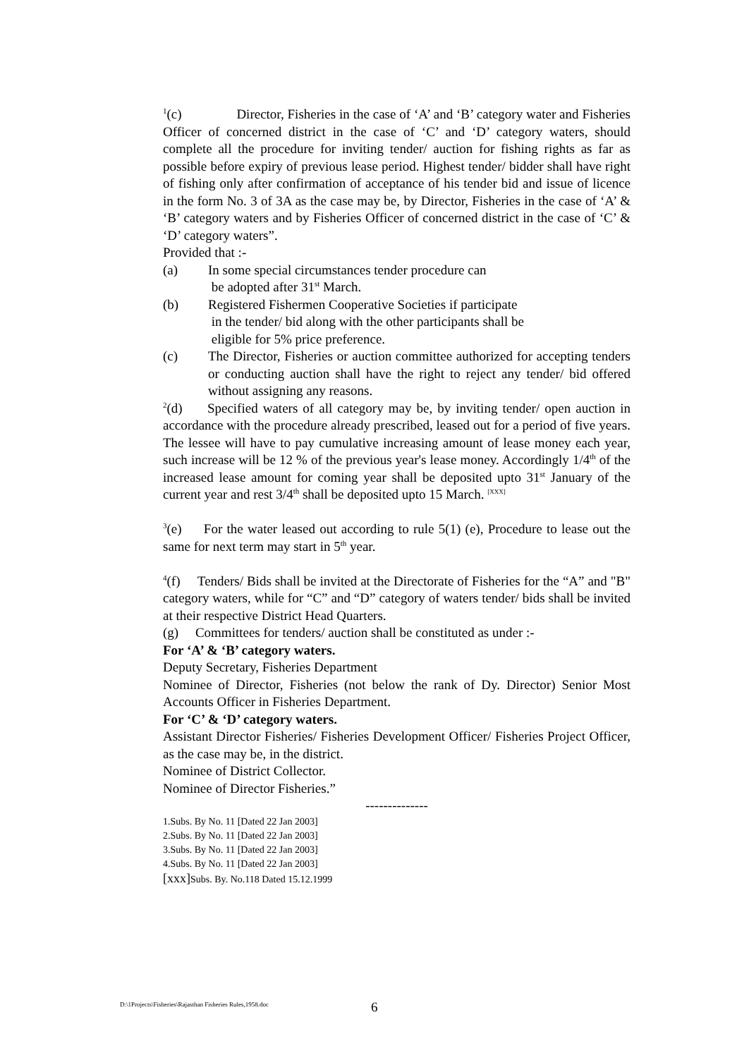<sup>1</sup> (c) Director, Fisheries in the case of ‘A’ and ‘B’ category water and Fisheries Officer of concerned district in the case of ‘C’ and ‘D’ category waters, should complete all the procedure for inviting tender/ auction for fishing rights as far as possible before expiry of previous lease period. Highest tender/ bidder shall have right of fishing only after confirmation of acceptance of his tender bid and issue of licence in the form No. 3 of 3A as the case may be, by Director, Fisheries in the case of ‘A’ & ‘B’ category waters and by Fisheries Officer of concerned district in the case of ‘C’ & ‘D’ category waters”.
Provided that :-
(a) In some special circumstances tender procedure can
be adopted after 31<sup>st</sup> March.
(b) Registered Fishermen Cooperative Societies if participate
in the tender/ bid along with the other participants shall be
eligible for 5% price preference.
(c) The Director, Fisheries or auction committee authorized for accepting tenders or conducting auction shall have the right to reject any tender/ bid offered without assigning any reasons.
<sup>2</sup> (d) Specified waters of all category may be, by inviting tender/ open auction in accordance with the procedure already prescribed, leased out for a period of five years. The lessee will have to pay cumulative increasing amount of lease money each year, such increase will be 12 % of the previous year's lease money. Accordingly 1/4<sup>th</sup> of the increased lease amount for coming year shall be deposited upto 31<sup>st</sup> January of the current year and rest 3/4<sup>th</sup> shall be deposited upto 15 March. <sup>[XXX]</sup>
<sup>3</sup> (e) For the water leased out according to rule 5(1) (e), Procedure to lease out the same for next term may start in 5<sup>th</sup> year.
<sup>4</sup> (f) Tenders/ Bids shall be invited at the Directorate of Fisheries for the “A” and "B" category waters, while for “C” and “D” category of waters tender/ bids shall be invited at their respective District Head Quarters.
(g) Committees for tenders/ auction shall be constituted as under :-
For ‘A’ & ‘B’ category waters.
Deputy Secretary, Fisheries Department
Nominee of Director, Fisheries (not below the rank of Dy. Director) Senior Most Accounts Officer in Fisheries Department.
For ‘C’ & ‘D’ category waters.
Assistant Director Fisheries/ Fisheries Development Officer/ Fisheries Project Officer, as the case may be, in the district.
Nominee of District Collector.
Nominee of Director Fisheries.”
--------------
1.Subs. By No. 11 [Dated 22 Jan 2003]
2.Subs. By No. 11 [Dated 22 Jan 2003]
3.Subs. By No. 11 [Dated 22 Jan 2003]
4.Subs. By No. 11 [Dated 22 Jan 2003]
[xxx] Subs. By. No.118 Dated 15.12.1999
D:\1Projects\Fisheries\Rajasthan Fisheries Rules,1958.doc 6